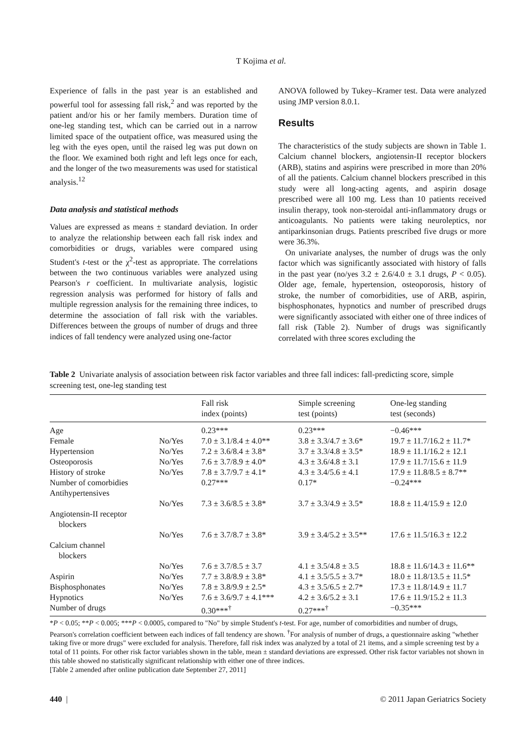T Kojima et al.
Experience of falls in the past year is an established and powerful tool for assessing fall risk,<sup>2</sup> and was reported by the patient and/or his or her family members. Duration time of one-leg standing test, which can be carried out in a narrow limited space of the outpatient office, was measured using the leg with the eyes open, until the raised leg was put down on the floor. We examined both right and left legs once for each, and the longer of the two measurements was used for statistical analysis.<sup>12</sup>
Data analysis and statistical methods
Values are expressed as means ± standard deviation. In order to analyze the relationship between each fall risk index and comorbidities or drugs, variables were compared using Student's t-test or the χ<sup>2</sup>-test as appropriate. The correlations between the two continuous variables were analyzed using Pearson's r coefficient. In multivariate analysis, logistic regression analysis was performed for history of falls and multiple regression analysis for the remaining three indices, to determine the association of fall risk with the variables. Differences between the groups of number of drugs and three indices of fall tendency were analyzed using one-factor
ANOVA followed by Tukey–Kramer test. Data were analyzed using JMP version 8.0.1.
Results
The characteristics of the study subjects are shown in Table 1. Calcium channel blockers, angiotensin-II receptor blockers (ARB), statins and aspirins were prescribed in more than 20% of all the patients. Calcium channel blockers prescribed in this study were all long-acting agents, and aspirin dosage prescribed were all 100 mg. Less than 10 patients received insulin therapy, took non-steroidal anti-inflammatory drugs or anticoagulants. No patients were taking neuroleptics, nor antiparkinsonian drugs. Patients prescribed five drugs or more were 36.3%.
On univariate analyses, the number of drugs was the only factor which was significantly associated with history of falls in the past year (no/yes 3.2 ± 2.6/4.0 ± 3.1 drugs, P < 0.05). Older age, female, hypertension, osteoporosis, history of stroke, the number of comorbidities, use of ARB, aspirin, bisphosphonates, hypnotics and number of prescribed drugs were significantly associated with either one of three indices of fall risk (Table 2). Number of drugs was significantly correlated with three scores excluding the
Table 2 Univariate analysis of association between risk factor variables and three fall indices: fall-predicting score, simple screening test, one-leg standing test
| | | Fall risk index (points) | Simple screening test (points) | One-leg standing test (seconds) |
| --- | --- | --- | --- | --- |
| Age | | 0.23*** | 0.23*** | −0.46*** |
| Female | No/Yes | 7.0 ± 3.1/8.4 ± 4.0** | 3.8 ± 3.3/4.7 ± 3.6* | 19.7 ± 11.7/16.2 ± 11.7* |
| Hypertension | No/Yes | 7.2 ± 3.6/8.4 ± 3.8* | 3.7 ± 3.3/4.8 ± 3.5* | 18.9 ± 11.1/16.2 ± 12.1 |
| Osteoporosis | No/Yes | 7.6 ± 3.7/8.9 ± 4.0* | 4.3 ± 3.6/4.8 ± 3.1 | 17.9 ± 11.7/15.6 ± 11.9 |
| History of stroke | No/Yes | 7.8 ± 3.7/9.7 ± 4.1* | 4.3 ± 3.4/5.6 ± 4.1 | 17.9 ± 11.8/8.5 ± 8.7** |
| Number of comorbidies | | 0.27*** | 0.17* | −0.24*** |
| Antihypertensives | | | | |
| | No/Yes | 7.3 ± 3.6/8.5 ± 3.8* | 3.7 ± 3.3/4.9 ± 3.5* | 18.8 ± 11.4/15.9 ± 12.0 |
| Angiotensin-II receptor blockers | | | | |
| | No/Yes | 7.6 ± 3.7/8.7 ± 3.8* | 3.9 ± 3.4/5.2 ± 3.5** | 17.6 ± 11.5/16.3 ± 12.2 |
| Calcium channel blockers | | | | |
| | No/Yes | 7.6 ± 3.7/8.5 ± 3.7 | 4.1 ± 3.5/4.8 ± 3.5 | 18.8 ± 11.6/14.3 ± 11.6** |
| Aspirin | No/Yes | 7.7 ± 3.8/8.9 ± 3.8* | 4.1 ± 3.5/5.5 ± 3.7* | 18.0 ± 11.8/13.5 ± 11.5* |
| Bisphosphonates | No/Yes | 7.8 ± 3.8/9.9 ± 2.5* | 4.3 ± 3.5/6.5 ± 2.7* | 17.3 ± 11.8/14.9 ± 11.7 |
| Hypnotics | No/Yes | 7.6 ± 3.6/9.7 ± 4.1*** | 4.2 ± 3.6/5.2 ± 3.1 | 17.6 ± 11.9/15.2 ± 11.3 |
| Number of drugs | | 0.30***<sup>†</sup> | 0.27***<sup>†</sup> | −0.35*** |
*P < 0.05; **P < 0.005; ***P < 0.0005, compared to "No" by simple Student's t-test. For age, number of comorbidities and number of drugs, Pearson's correlation coefficient between each indices of fall tendency are shown. <sup>†</sup>For analysis of number of drugs, a questionnaire asking "whether taking five or more drugs" were excluded for analysis. Therefore, fall risk index was analyzed by a total of 21 items, and a simple screening test by a total of 11 points. For other risk factor variables shown in the table, mean ± standard deviations are expressed. Other risk factor variables not shown in this table showed no statistically significant relationship with either one of three indices.
[Table 2 amended after online publication date September 27, 2011]
440 | © 2011 Japan Geriatrics Society